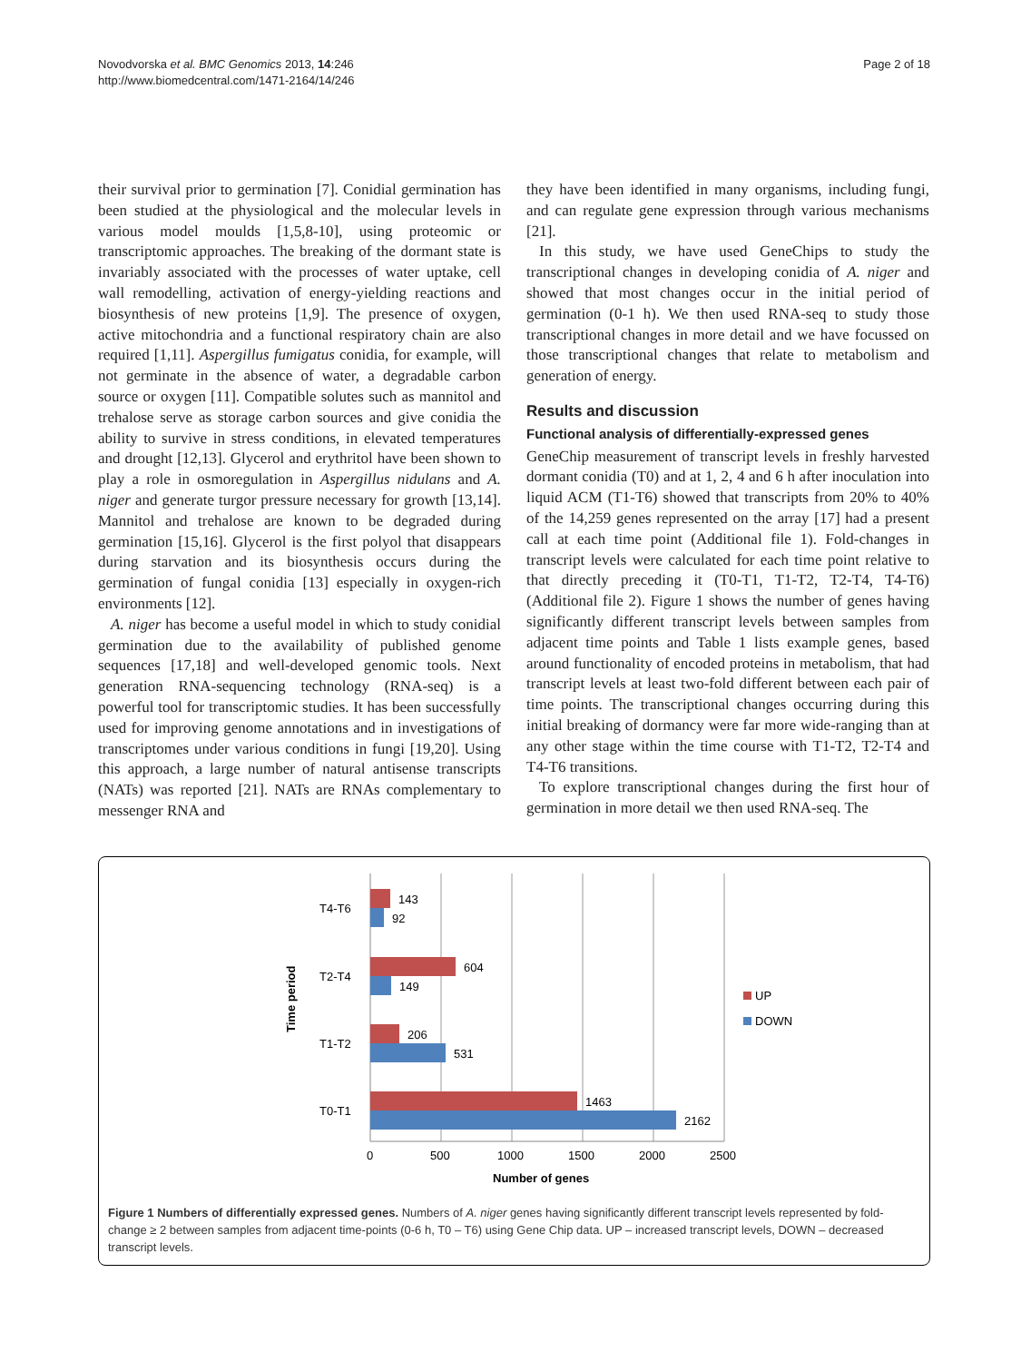Novodvorska et al. BMC Genomics 2013, 14:246
http://www.biomedcentral.com/1471-2164/14/246
Page 2 of 18
their survival prior to germination [7]. Conidial germination has been studied at the physiological and the molecular levels in various model moulds [1,5,8-10], using proteomic or transcriptomic approaches. The breaking of the dormant state is invariably associated with the processes of water uptake, cell wall remodelling, activation of energy-yielding reactions and biosynthesis of new proteins [1,9]. The presence of oxygen, active mitochondria and a functional respiratory chain are also required [1,11]. Aspergillus fumigatus conidia, for example, will not germinate in the absence of water, a degradable carbon source or oxygen [11]. Compatible solutes such as mannitol and trehalose serve as storage carbon sources and give conidia the ability to survive in stress conditions, in elevated temperatures and drought [12,13]. Glycerol and erythritol have been shown to play a role in osmoregulation in Aspergillus nidulans and A. niger and generate turgor pressure necessary for growth [13,14]. Mannitol and trehalose are known to be degraded during germination [15,16]. Glycerol is the first polyol that disappears during starvation and its biosynthesis occurs during the germination of fungal conidia [13] especially in oxygen-rich environments [12].
A. niger has become a useful model in which to study conidial germination due to the availability of published genome sequences [17,18] and well-developed genomic tools. Next generation RNA-sequencing technology (RNA-seq) is a powerful tool for transcriptomic studies. It has been successfully used for improving genome annotations and in investigations of transcriptomes under various conditions in fungi [19,20]. Using this approach, a large number of natural antisense transcripts (NATs) was reported [21]. NATs are RNAs complementary to messenger RNA and
they have been identified in many organisms, including fungi, and can regulate gene expression through various mechanisms [21].
In this study, we have used GeneChips to study the transcriptional changes in developing conidia of A. niger and showed that most changes occur in the initial period of germination (0-1 h). We then used RNA-seq to study those transcriptional changes in more detail and we have focussed on those transcriptional changes that relate to metabolism and generation of energy.
Results and discussion
Functional analysis of differentially-expressed genes
GeneChip measurement of transcript levels in freshly harvested dormant conidia (T0) and at 1, 2, 4 and 6 h after inoculation into liquid ACM (T1-T6) showed that transcripts from 20% to 40% of the 14,259 genes represented on the array [17] had a present call at each time point (Additional file 1). Fold-changes in transcript levels were calculated for each time point relative to that directly preceding it (T0-T1, T1-T2, T2-T4, T4-T6) (Additional file 2). Figure 1 shows the number of genes having significantly different transcript levels between samples from adjacent time points and Table 1 lists example genes, based around functionality of encoded proteins in metabolism, that had transcript levels at least two-fold different between each pair of time points. The transcriptional changes occurring during this initial breaking of dormancy were far more wide-ranging than at any other stage within the time course with T1-T2, T2-T4 and T4-T6 transitions.
To explore transcriptional changes during the first hour of germination in more detail we then used RNA-seq. The
143
92
604
149
206
531
1463
2162
T4-T6
T2-T4
T1-T2
T0-T1
Time period
0
500
1000
1500
2000
2500
Number of genes
UP
DOWN
Figure 1 Numbers of differentially expressed genes. Numbers of A. niger genes having significantly different transcript levels represented by fold-change ≥ 2 between samples from adjacent time-points (0-6 h, T0 – T6) using Gene Chip data. UP – increased transcript levels, DOWN – decreased transcript levels.